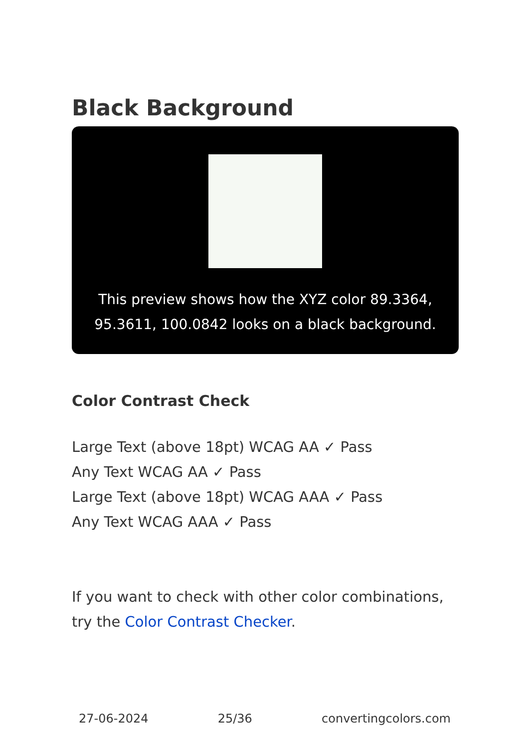Black Background
This preview shows how the XYZ color 89.3364, 95.3611, 100.0842 looks on a black background.
Color Contrast Check
Large Text (above 18pt) WCAG AA ✓ Pass
Any Text WCAG AA ✓ Pass
Large Text (above 18pt) WCAG AAA ✓ Pass
Any Text WCAG AAA ✓ Pass
If you want to check with other color combinations, try the Color Contrast Checker.
27-06-2024 25/36 convertingcolors.com